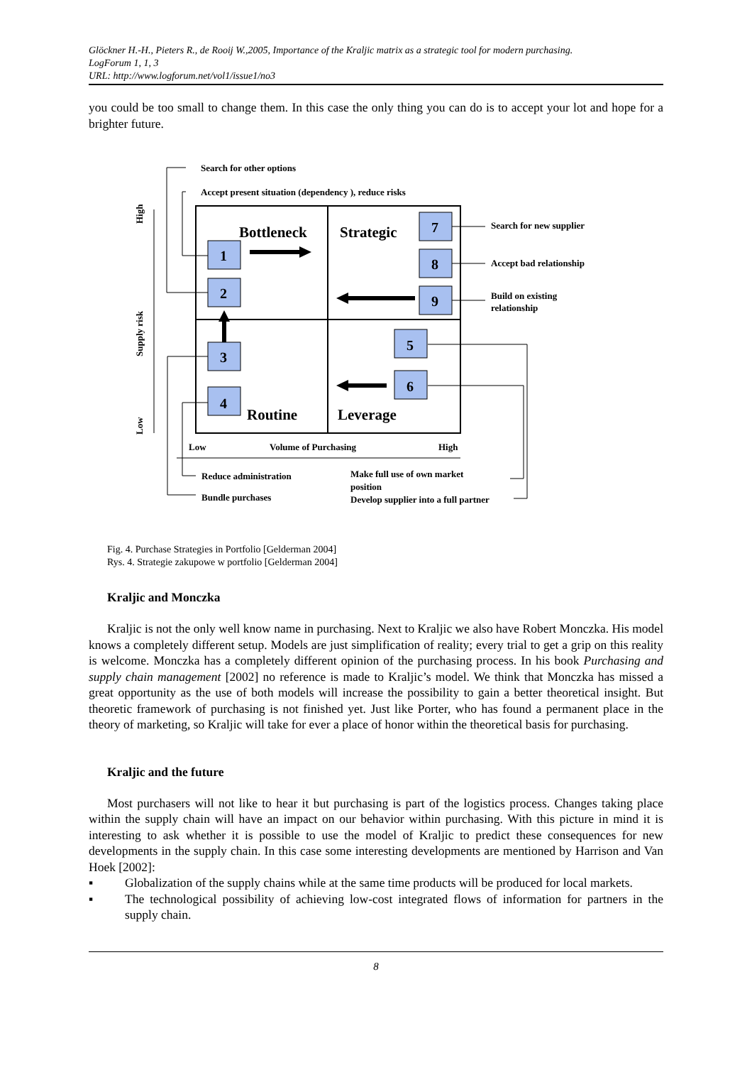Glöckner H.-H., Pieters R., de Rooij W.,2005, Importance of the Kraljic matrix as a strategic tool for modern purchasing.
LogForum 1, 1, 3
URL: http://www.logforum.net/vol1/issue1/no3
you could be too small to change them. In this case the only thing you can do is to accept your lot and hope for a brighter future.
1
2
3
4
5
6
7
8
9
Bottleneck
Strategic
Routine
Leverage
Search for other options
Accept present situation (dependency ), reduce risks
Search for new supplier
Accept bad relationship
Build on existing
relationship
Low
Volume of Purchasing
High
Reduce administration
Bundle purchases
Make full use of own market
position
Develop supplier into a full partner
High
Supply risk
Low
Fig. 4. Purchase Strategies in Portfolio [Gelderman 2004]
Rys. 4. Strategie zakupowe w portfolio [Gelderman 2004]
Kraljic and Monczka
Kraljic is not the only well know name in purchasing. Next to Kraljic we also have Robert Monczka. His model knows a completely different setup. Models are just simplification of reality; every trial to get a grip on this reality is welcome. Monczka has a completely different opinion of the purchasing process. In his book Purchasing and supply chain management [2002] no reference is made to Kraljic’s model. We think that Monczka has missed a great opportunity as the use of both models will increase the possibility to gain a better theoretical insight. But theoretic framework of purchasing is not finished yet. Just like Porter, who has found a permanent place in the theory of marketing, so Kraljic will take for ever a place of honor within the theoretical basis for purchasing.
Kraljic and the future
Most purchasers will not like to hear it but purchasing is part of the logistics process. Changes taking place within the supply chain will have an impact on our behavior within purchasing. With this picture in mind it is interesting to ask whether it is possible to use the model of Kraljic to predict these consequences for new developments in the supply chain. In this case some interesting developments are mentioned by Harrison and Van Hoek [2002]:
▪ Globalization of the supply chains while at the same time products will be produced for local markets.
▪ The technological possibility of achieving low-cost integrated flows of information for partners in the supply chain.
8